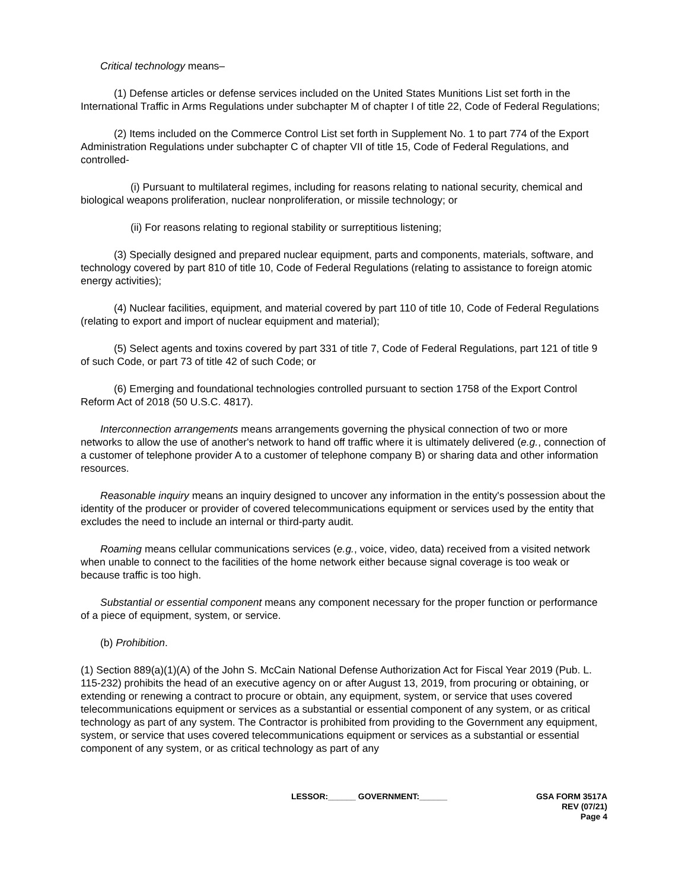Critical technology means–
(1) Defense articles or defense services included on the United States Munitions List set forth in the International Traffic in Arms Regulations under subchapter M of chapter I of title 22, Code of Federal Regulations;
(2) Items included on the Commerce Control List set forth in Supplement No. 1 to part 774 of the Export Administration Regulations under subchapter C of chapter VII of title 15, Code of Federal Regulations, and controlled-
(i) Pursuant to multilateral regimes, including for reasons relating to national security, chemical and biological weapons proliferation, nuclear nonproliferation, or missile technology; or
(ii) For reasons relating to regional stability or surreptitious listening;
(3) Specially designed and prepared nuclear equipment, parts and components, materials, software, and technology covered by part 810 of title 10, Code of Federal Regulations (relating to assistance to foreign atomic energy activities);
(4) Nuclear facilities, equipment, and material covered by part 110 of title 10, Code of Federal Regulations (relating to export and import of nuclear equipment and material);
(5) Select agents and toxins covered by part 331 of title 7, Code of Federal Regulations, part 121 of title 9 of such Code, or part 73 of title 42 of such Code; or
(6) Emerging and foundational technologies controlled pursuant to section 1758 of the Export Control Reform Act of 2018 (50 U.S.C. 4817).
Interconnection arrangements means arrangements governing the physical connection of two or more networks to allow the use of another's network to hand off traffic where it is ultimately delivered (e.g., connection of a customer of telephone provider A to a customer of telephone company B) or sharing data and other information resources.
Reasonable inquiry means an inquiry designed to uncover any information in the entity's possession about the identity of the producer or provider of covered telecommunications equipment or services used by the entity that excludes the need to include an internal or third-party audit.
Roaming means cellular communications services (e.g., voice, video, data) received from a visited network when unable to connect to the facilities of the home network either because signal coverage is too weak or because traffic is too high.
Substantial or essential component means any component necessary for the proper function or performance of a piece of equipment, system, or service.
(b) Prohibition.
(1) Section 889(a)(1)(A) of the John S. McCain National Defense Authorization Act for Fiscal Year 2019 (Pub. L. 115-232) prohibits the head of an executive agency on or after August 13, 2019, from procuring or obtaining, or extending or renewing a contract to procure or obtain, any equipment, system, or service that uses covered telecommunications equipment or services as a substantial or essential component of any system, or as critical technology as part of any system. The Contractor is prohibited from providing to the Government any equipment, system, or service that uses covered telecommunications equipment or services as a substantial or essential component of any system, or as critical technology as part of any
LESSOR:______ GOVERNMENT:______
GSA FORM 3517A
REV (07/21)
Page 4